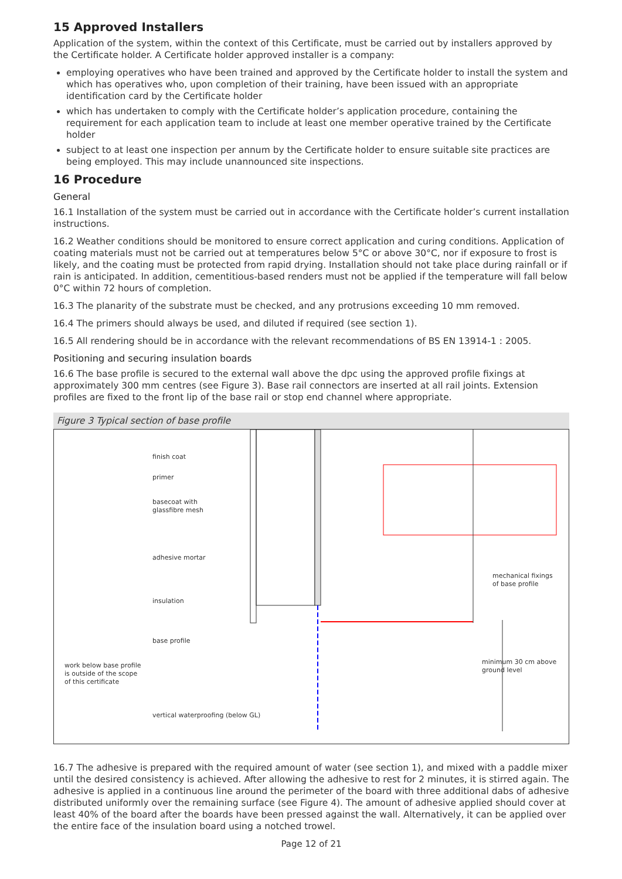15 Approved Installers
Application of the system, within the context of this Certificate, must be carried out by installers approved by the Certificate holder. A Certificate holder approved installer is a company:
employing operatives who have been trained and approved by the Certificate holder to install the system and which has operatives who, upon completion of their training, have been issued with an appropriate identification card by the Certificate holder
which has undertaken to comply with the Certificate holder’s application procedure, containing the requirement for each application team to include at least one member operative trained by the Certificate holder
subject to at least one inspection per annum by the Certificate holder to ensure suitable site practices are being employed. This may include unannounced site inspections.
16 Procedure
General
16.1 Installation of the system must be carried out in accordance with the Certificate holder’s current installation instructions.
16.2 Weather conditions should be monitored to ensure correct application and curing conditions. Application of coating materials must not be carried out at temperatures below 5°C or above 30°C, nor if exposure to frost is likely, and the coating must be protected from rapid drying. Installation should not take place during rainfall or if rain is anticipated. In addition, cementitious-based renders must not be applied if the temperature will fall below 0°C within 72 hours of completion.
16.3 The planarity of the substrate must be checked, and any protrusions exceeding 10 mm removed.
16.4 The primers should always be used, and diluted if required (see section 1).
16.5 All rendering should be in accordance with the relevant recommendations of BS EN 13914-1 : 2005.
Positioning and securing insulation boards
16.6 The base profile is secured to the external wall above the dpc using the approved profile fixings at approximately 300 mm centres (see Figure 3). Base rail connectors are inserted at all rail joints. Extension profiles are fixed to the front lip of the base rail or stop end channel where appropriate.
Figure 3 Typical section of base profile
finish coat
primer
basecoat with
glassfibre mesh
adhesive mortar
insulation
base profile
work below base profile
is outside of the scope
of this certificate
vertical waterproofing (below GL)
mechanical fixings
of base profile
minimum 30 cm above ground level
16.7 The adhesive is prepared with the required amount of water (see section 1), and mixed with a paddle mixer until the desired consistency is achieved. After allowing the adhesive to rest for 2 minutes, it is stirred again. The adhesive is applied in a continuous line around the perimeter of the board with three additional dabs of adhesive distributed uniformly over the remaining surface (see Figure 4). The amount of adhesive applied should cover at least 40% of the board after the boards have been pressed against the wall. Alternatively, it can be applied over the entire face of the insulation board using a notched trowel.
Page 12 of 21